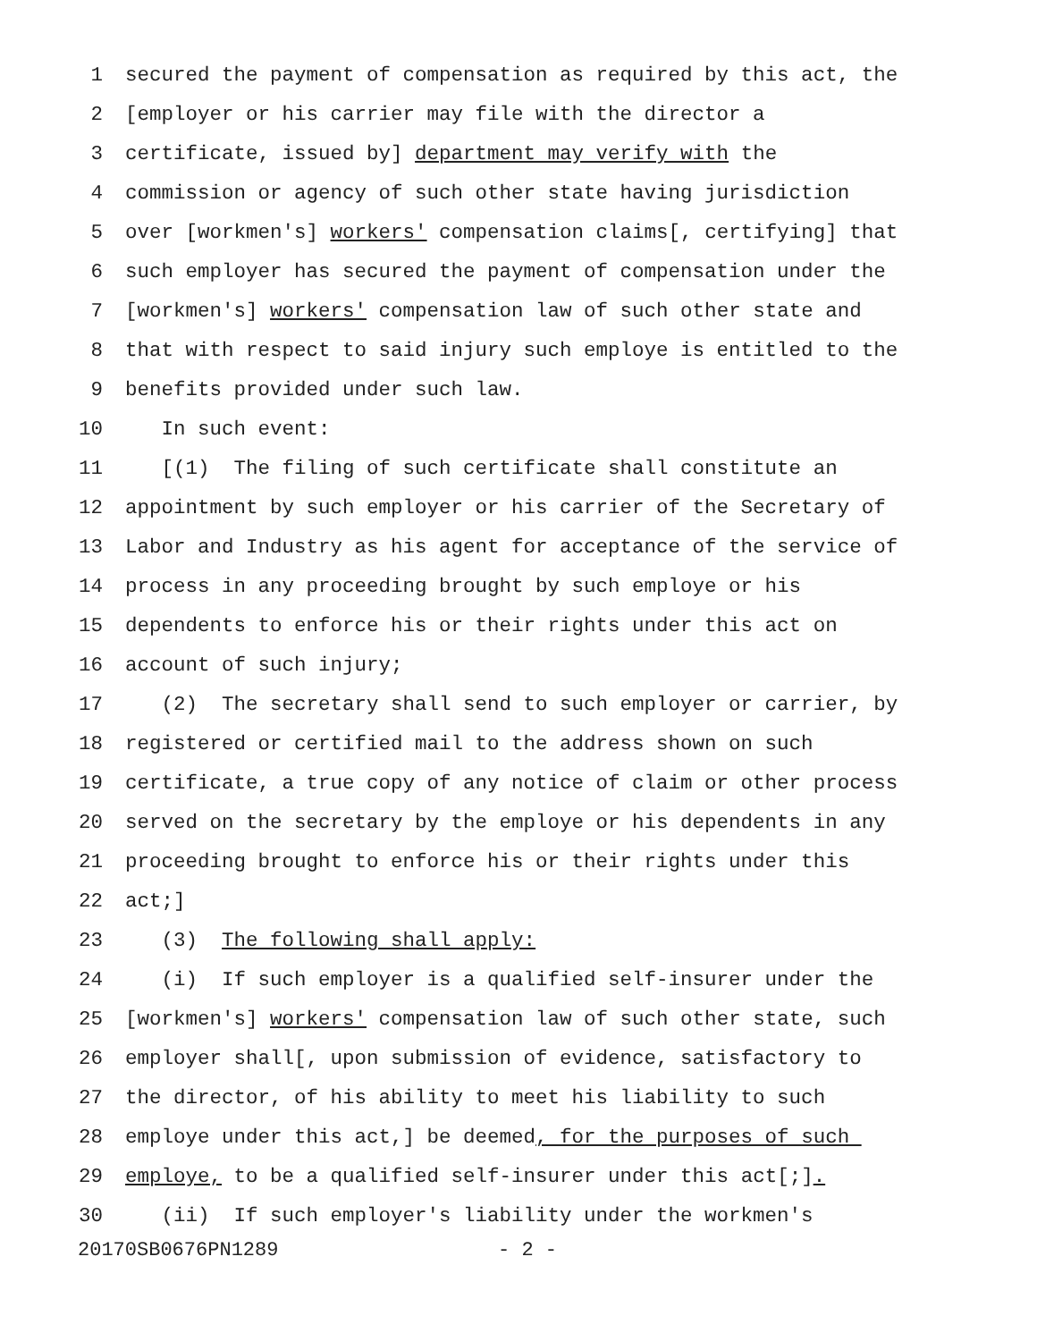1 secured the payment of compensation as required by this act, the
2 [employer or his carrier may file with the director a
3 certificate, issued by] department may verify with the
4 commission or agency of such other state having jurisdiction
5 over [workmen's] workers' compensation claims[, certifying] that
6 such employer has secured the payment of compensation under the
7 [workmen's] workers' compensation law of such other state and
8 that with respect to said injury such employe is entitled to the
9 benefits provided under such law.
10 In such event:
11 [(1) The filing of such certificate shall constitute an
12 appointment by such employer or his carrier of the Secretary of
13 Labor and Industry as his agent for acceptance of the service of
14 process in any proceeding brought by such employe or his
15 dependents to enforce his or their rights under this act on
16 account of such injury;
17 (2) The secretary shall send to such employer or carrier, by
18 registered or certified mail to the address shown on such
19 certificate, a true copy of any notice of claim or other process
20 served on the secretary by the employe or his dependents in any
21 proceeding brought to enforce his or their rights under this
22 act;]
23 (3) The following shall apply:
24 (i) If such employer is a qualified self-insurer under the
25 [workmen's] workers' compensation law of such other state, such
26 employer shall[, upon submission of evidence, satisfactory to
27 the director, of his ability to meet his liability to such
28 employe under this act,] be deemed, for the purposes of such
29 employe, to be a qualified self-insurer under this act[;].
30 (ii) If such employer's liability under the workmen's
20170SB0676PN1289 - 2 -